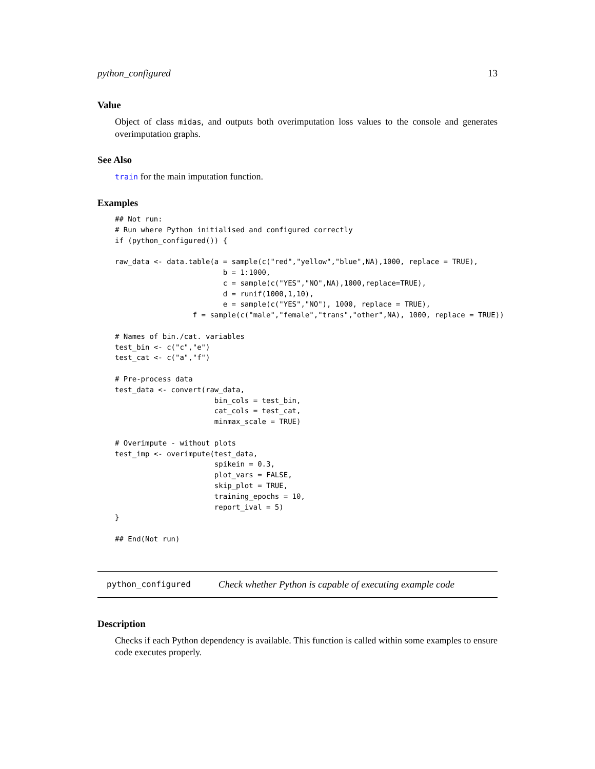python_configured 13
Value
Object of class midas, and outputs both overimputation loss values to the console and generates overimputation graphs.
See Also
train for the main imputation function.
Examples
## Not run:
# Run where Python initialised and configured correctly
if (python_configured()) {

raw_data <- data.table(a = sample(c("red","yellow","blue",NA),1000, replace = TRUE),
                         b = 1:1000,
                         c = sample(c("YES","NO",NA),1000,replace=TRUE),
                         d = runif(1000,1,10),
                         e = sample(c("YES","NO"), 1000, replace = TRUE),
                  f = sample(c("male","female","trans","other",NA), 1000, replace = TRUE))

# Names of bin./cat. variables
test_bin <- c("c","e")
test_cat <- c("a","f")

# Pre-process data
test_data <- convert(raw_data,
                       bin_cols = test_bin,
                       cat_cols = test_cat,
                       minmax_scale = TRUE)

# Overimpute - without plots
test_imp <- overimpute(test_data,
                       spikein = 0.3,
                       plot_vars = FALSE,
                       skip_plot = TRUE,
                       training_epochs = 10,
                       report_ival = 5)
}

## End(Not run)
python_configured Check whether Python is capable of executing example code
Description
Checks if each Python dependency is available. This function is called within some examples to ensure code executes properly.